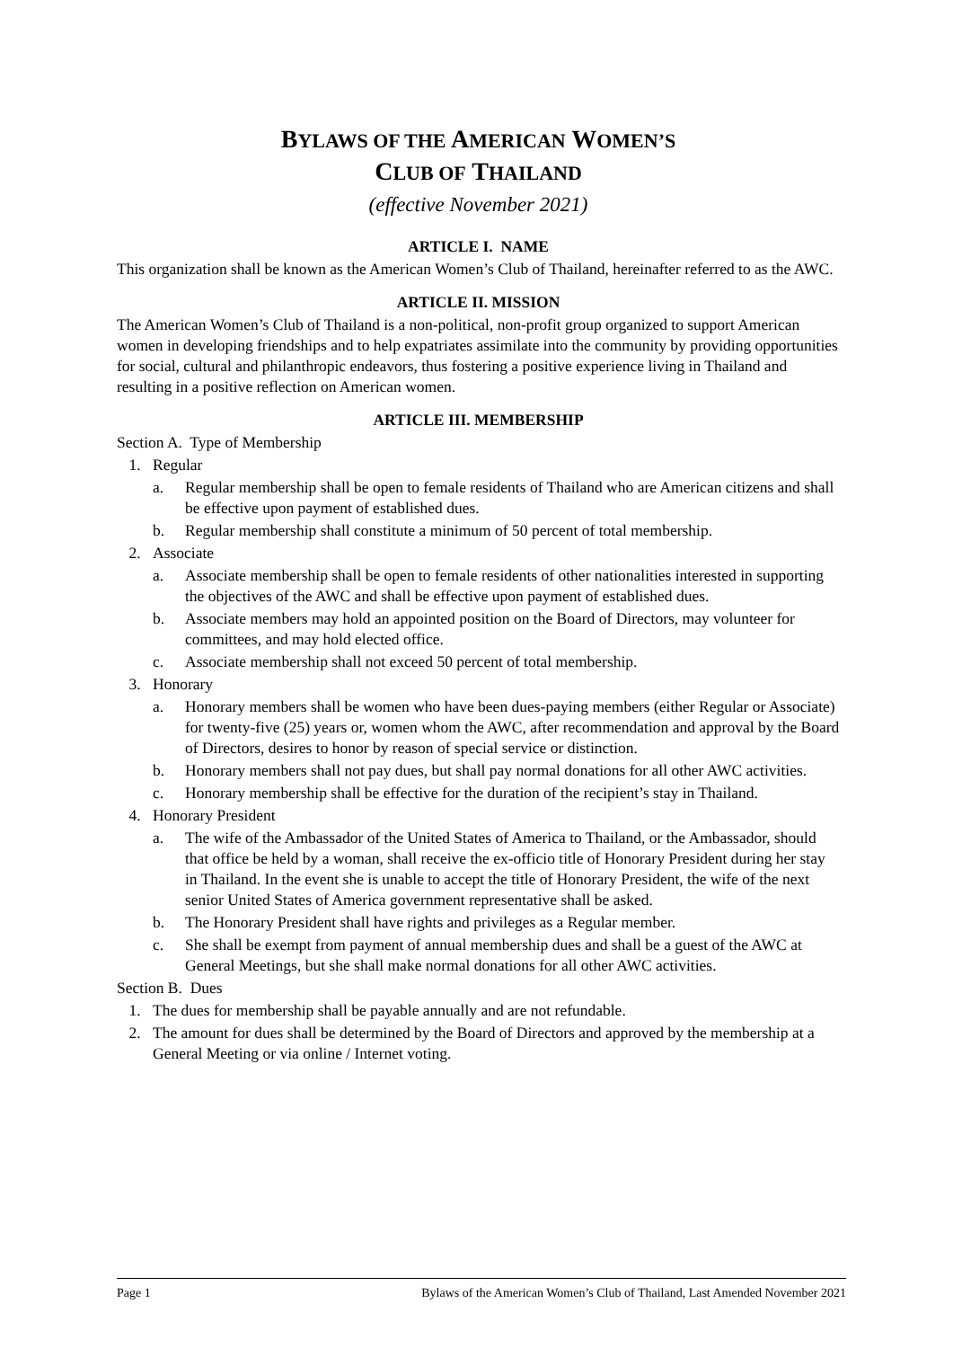BYLAWS OF THE AMERICAN WOMEN’S
CLUB OF THAILAND
(effective November 2021)
ARTICLE I. NAME
This organization shall be known as the American Women’s Club of Thailand, hereinafter referred to as the AWC.
ARTICLE II. MISSION
The American Women’s Club of Thailand is a non-political, non-profit group organized to support American women in developing friendships and to help expatriates assimilate into the community by providing opportunities for social, cultural and philanthropic endeavors, thus fostering a positive experience living in Thailand and resulting in a positive reflection on American women.
ARTICLE III. MEMBERSHIP
Section A. Type of Membership
1. Regular
a. Regular membership shall be open to female residents of Thailand who are American citizens and shall be effective upon payment of established dues.
b. Regular membership shall constitute a minimum of 50 percent of total membership.
2. Associate
a. Associate membership shall be open to female residents of other nationalities interested in supporting the objectives of the AWC and shall be effective upon payment of established dues.
b. Associate members may hold an appointed position on the Board of Directors, may volunteer for committees, and may hold elected office.
c. Associate membership shall not exceed 50 percent of total membership.
3. Honorary
a. Honorary members shall be women who have been dues-paying members (either Regular or Associate) for twenty-five (25) years or, women whom the AWC, after recommendation and approval by the Board of Directors, desires to honor by reason of special service or distinction.
b. Honorary members shall not pay dues, but shall pay normal donations for all other AWC activities.
c. Honorary membership shall be effective for the duration of the recipient’s stay in Thailand.
4. Honorary President
a. The wife of the Ambassador of the United States of America to Thailand, or the Ambassador, should that office be held by a woman, shall receive the ex-officio title of Honorary President during her stay in Thailand. In the event she is unable to accept the title of Honorary President, the wife of the next senior United States of America government representative shall be asked.
b. The Honorary President shall have rights and privileges as a Regular member.
c. She shall be exempt from payment of annual membership dues and shall be a guest of the AWC at General Meetings, but she shall make normal donations for all other AWC activities.
Section B. Dues
1. The dues for membership shall be payable annually and are not refundable.
2. The amount for dues shall be determined by the Board of Directors and approved by the membership at a General Meeting or via online / Internet voting.
Page 1 Bylaws of the American Women’s Club of Thailand, Last Amended November 2021